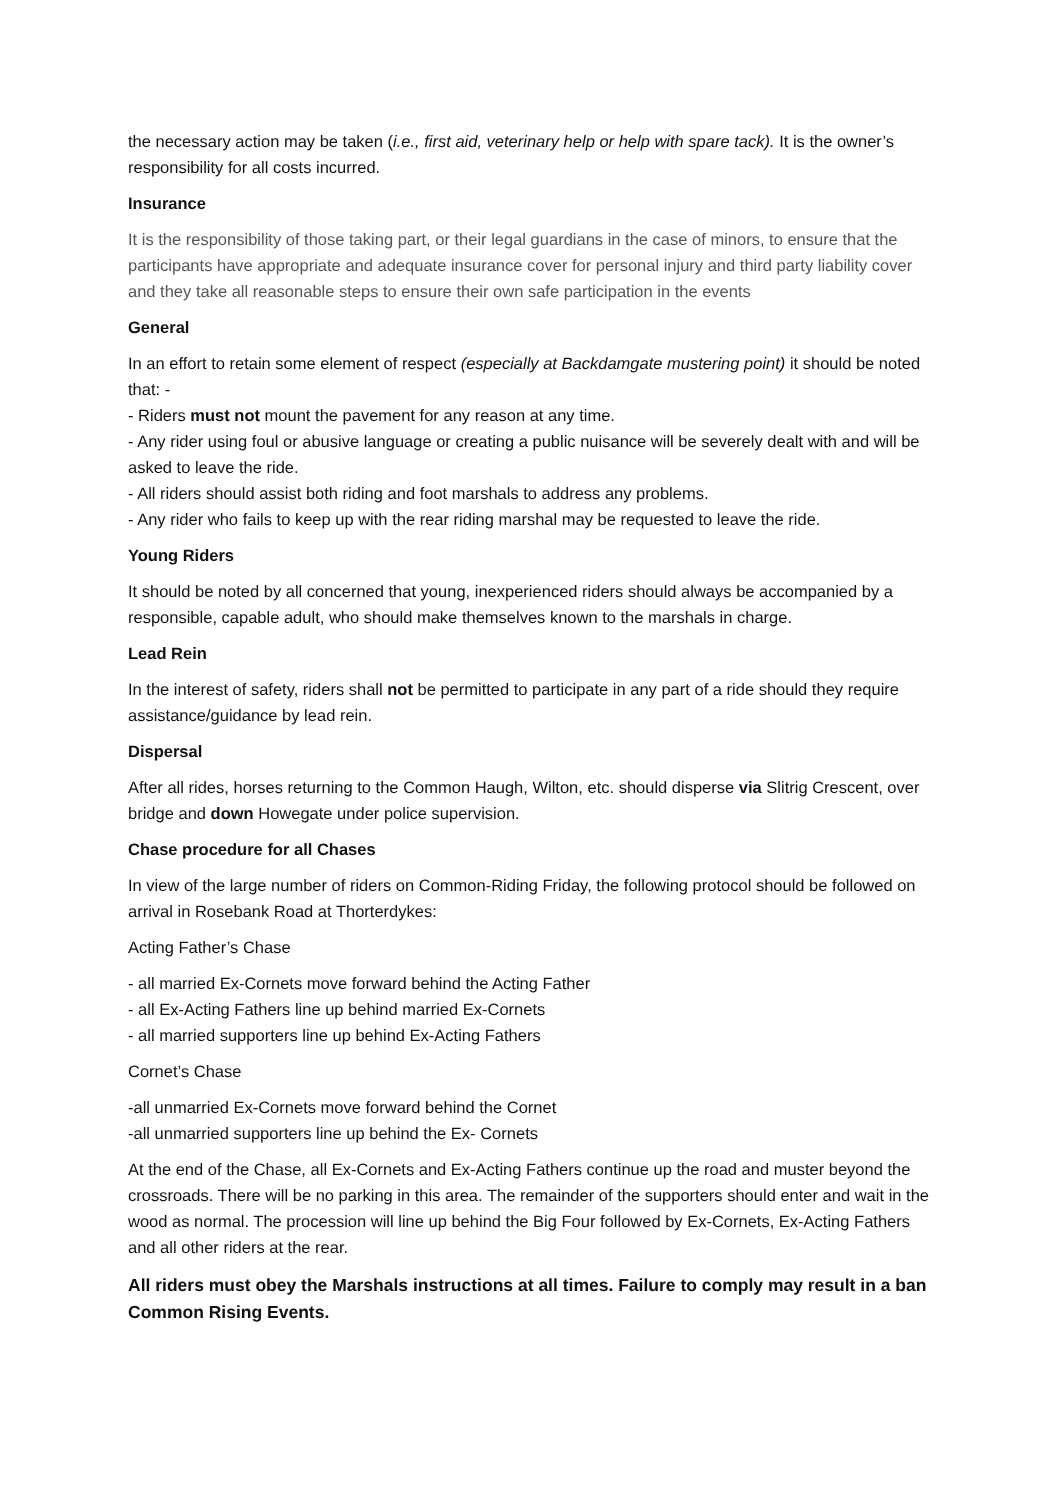the necessary action may be taken (i.e., first aid, veterinary help or help with spare tack). It is the owner’s responsibility for all costs incurred.
Insurance
It is the responsibility of those taking part, or their legal guardians in the case of minors, to ensure that the participants have appropriate and adequate insurance cover for personal injury and third party liability cover and they take all reasonable steps to ensure their own safe participation in the events
General
In an effort to retain some element of respect (especially at Backdamgate mustering point) it should be noted that: -
- Riders must not mount the pavement for any reason at any time.
- Any rider using foul or abusive language or creating a public nuisance will be severely dealt with and will be asked to leave the ride.
- All riders should assist both riding and foot marshals to address any problems.
- Any rider who fails to keep up with the rear riding marshal may be requested to leave the ride.
Young Riders
It should be noted by all concerned that young, inexperienced riders should always be accompanied by a responsible, capable adult, who should make themselves known to the marshals in charge.
Lead Rein
In the interest of safety, riders shall not be permitted to participate in any part of a ride should they require assistance/guidance by lead rein.
Dispersal
After all rides, horses returning to the Common Haugh, Wilton, etc. should disperse via Slitrig Crescent, over bridge and down Howegate under police supervision.
Chase procedure for all Chases
In view of the large number of riders on Common-Riding Friday, the following protocol should be followed on arrival in Rosebank Road at Thorterdykes:
Acting Father’s Chase
- all married Ex-Cornets move forward behind the Acting Father
- all Ex-Acting Fathers line up behind married Ex-Cornets
- all married supporters line up behind Ex-Acting Fathers
Cornet’s Chase
-all unmarried Ex-Cornets move forward behind the Cornet
-all unmarried supporters line up behind the Ex- Cornets
At the end of the Chase, all Ex-Cornets and Ex-Acting Fathers continue up the road and muster beyond the crossroads. There will be no parking in this area. The remainder of the supporters should enter and wait in the wood as normal. The procession will line up behind the Big Four followed by Ex-Cornets, Ex-Acting Fathers and all other riders at the rear.
All riders must obey the Marshals instructions at all times. Failure to comply may result in a ban Common Rising Events.